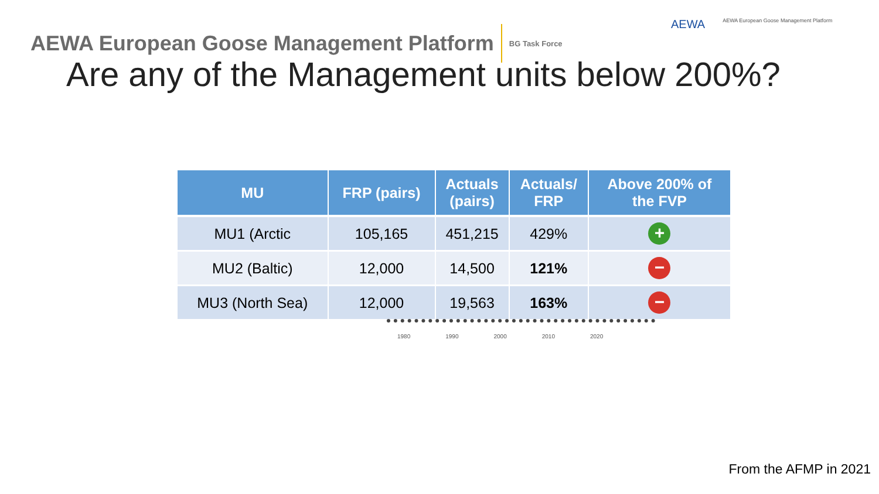AEWA European Goose Management Platform BG Task Force
AEWA AEWA European Goose Management Platform
Are any of the Management units below 200%?
| MU | FRP (pairs) | Actuals (pairs) | Actuals/ FRP | Above 200% of the FVP |
| --- | --- | --- | --- | --- |
| MU1 (Arctic | 105,165 | 451,215 | 429% | + |
| MU2 (Baltic) | 12,000 | 14,500 | 121% | − |
| MU3 (North Sea) | 12,000 | 19,563 | 163% | − |
1980 1990 2000 2010 2020
From the AFMP in 2021